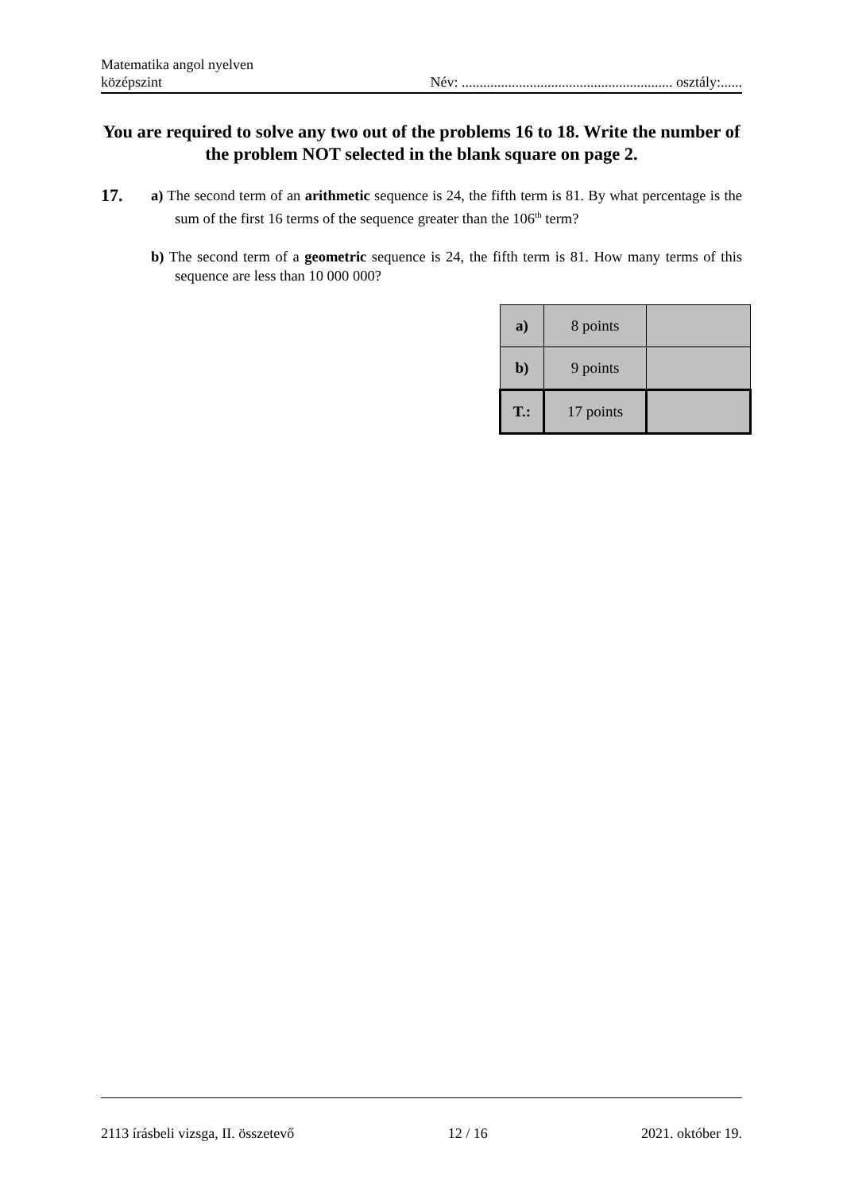Matematika angol nyelven
középszint
Név: ........................................................... osztály:......
You are required to solve any two out of the problems 16 to 18. Write the number of the problem NOT selected in the blank square on page 2.
17.
a) The second term of an arithmetic sequence is 24, the fifth term is 81. By what percentage is the sum of the first 16 terms of the sequence greater than the 106<sup>th</sup> term?
b) The second term of a geometric sequence is 24, the fifth term is 81. How many terms of this sequence are less than 10 000 000?
| a) | 8 points | |
| b) | 9 points | |
| T.: | 17 points | |
2113 írásbeli vizsga, II. összetevő 12 / 16 2021. október 19.